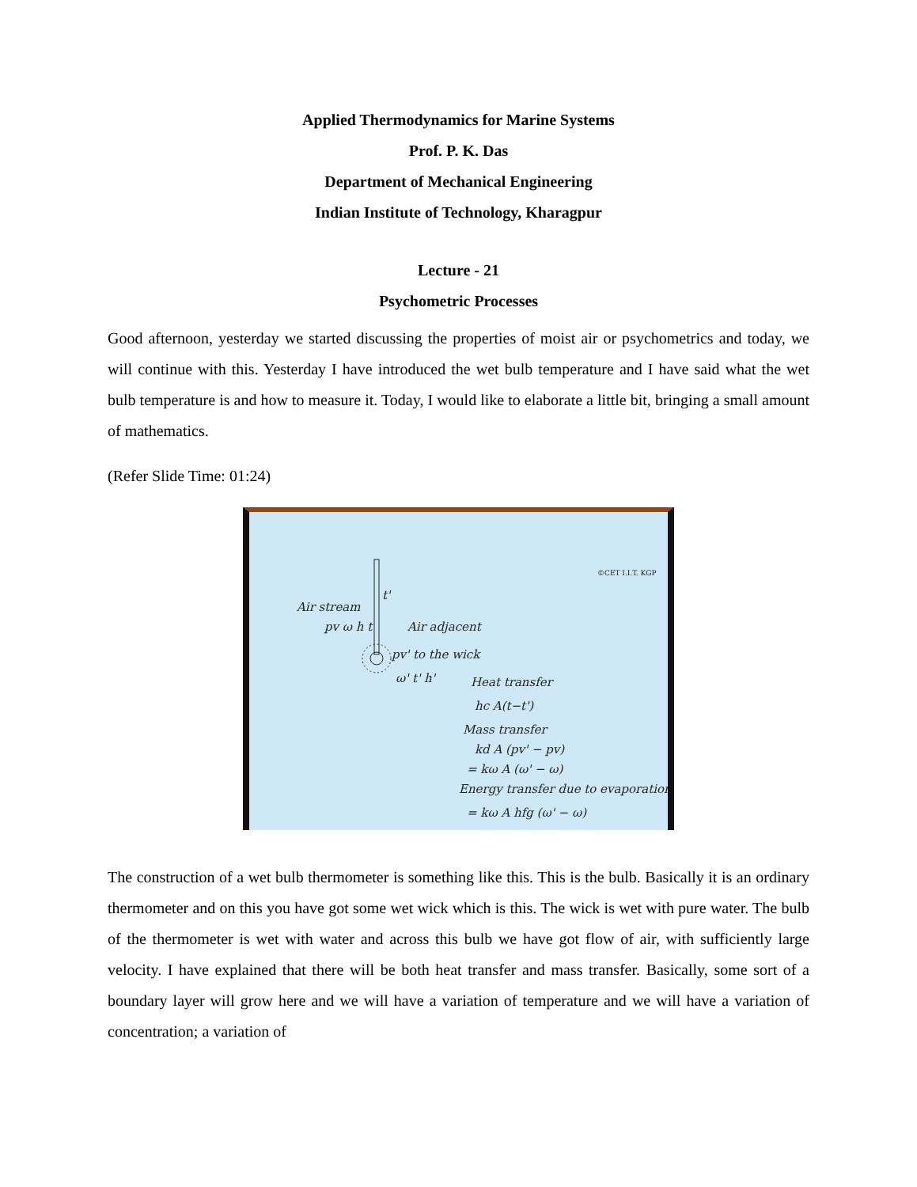Applied Thermodynamics for Marine Systems
Prof. P. K. Das
Department of Mechanical Engineering
Indian Institute of Technology, Kharagpur
Lecture - 21
Psychometric Processes
Good afternoon, yesterday we started discussing the properties of moist air or psychometrics and today, we will continue with this. Yesterday I have introduced the wet bulb temperature and I have said what the wet bulb temperature is and how to measure it. Today, I would like to elaborate a little bit, bringing a small amount of mathematics.
(Refer Slide Time: 01:24)
t'
Air stream
pv ω h t
Air adjacent
pv' to the wick
ω' t' h'
Heat transfer
hc A(t−t')
Mass transfer
kd A (pv' − pv)
= kω A (ω' − ω)
Energy transfer due to evaporation
= kω A hfg (ω' − ω)
©CET I.I.T. KGP
The construction of a wet bulb thermometer is something like this. This is the bulb. Basically it is an ordinary thermometer and on this you have got some wet wick which is this. The wick is wet with pure water. The bulb of the thermometer is wet with water and across this bulb we have got flow of air, with sufficiently large velocity. I have explained that there will be both heat transfer and mass transfer. Basically, some sort of a boundary layer will grow here and we will have a variation of temperature and we will have a variation of concentration; a variation of